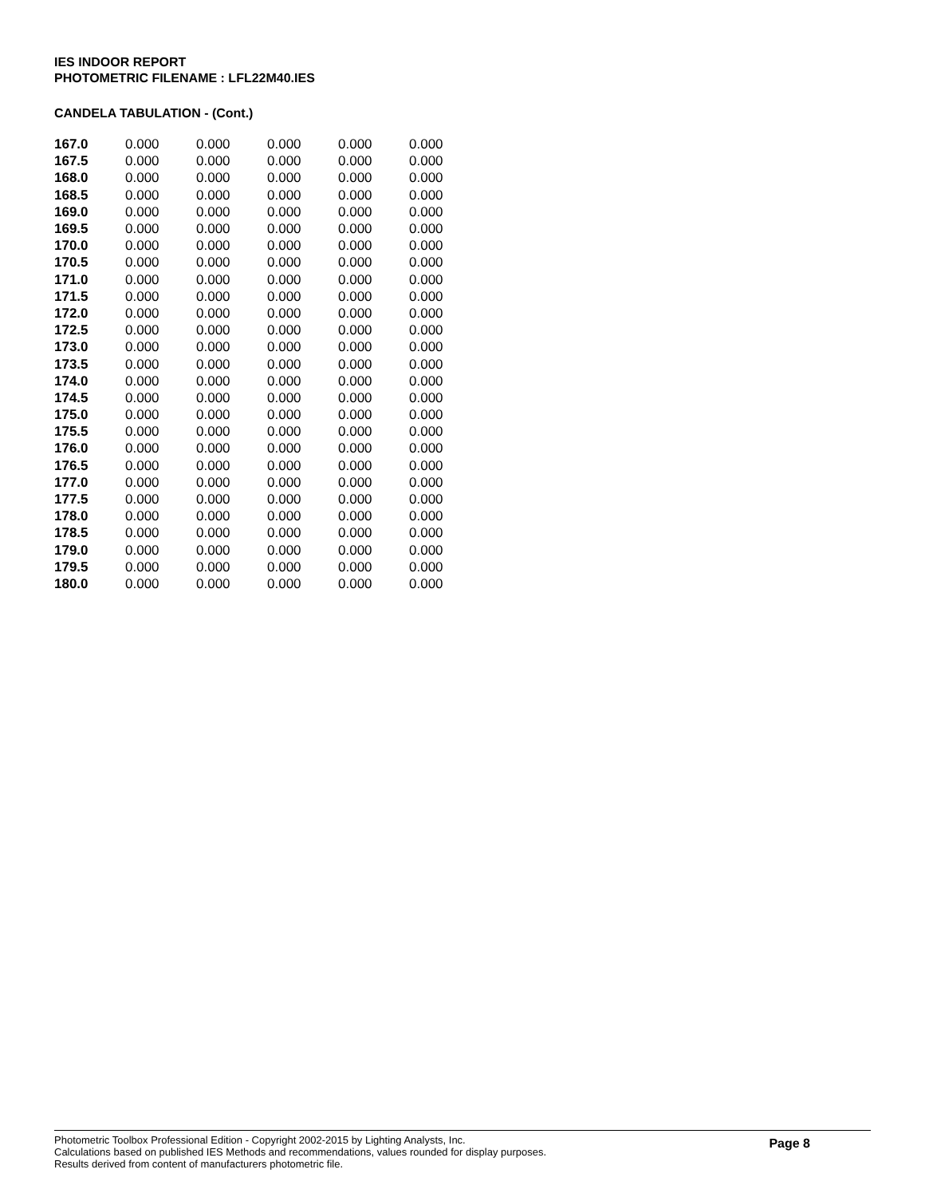IES INDOOR REPORT
PHOTOMETRIC FILENAME : LFL22M40.IES
CANDELA TABULATION - (Cont.)
| 167.0 | 0.000 | 0.000 | 0.000 | 0.000 | 0.000 |
| 167.5 | 0.000 | 0.000 | 0.000 | 0.000 | 0.000 |
| 168.0 | 0.000 | 0.000 | 0.000 | 0.000 | 0.000 |
| 168.5 | 0.000 | 0.000 | 0.000 | 0.000 | 0.000 |
| 169.0 | 0.000 | 0.000 | 0.000 | 0.000 | 0.000 |
| 169.5 | 0.000 | 0.000 | 0.000 | 0.000 | 0.000 |
| 170.0 | 0.000 | 0.000 | 0.000 | 0.000 | 0.000 |
| 170.5 | 0.000 | 0.000 | 0.000 | 0.000 | 0.000 |
| 171.0 | 0.000 | 0.000 | 0.000 | 0.000 | 0.000 |
| 171.5 | 0.000 | 0.000 | 0.000 | 0.000 | 0.000 |
| 172.0 | 0.000 | 0.000 | 0.000 | 0.000 | 0.000 |
| 172.5 | 0.000 | 0.000 | 0.000 | 0.000 | 0.000 |
| 173.0 | 0.000 | 0.000 | 0.000 | 0.000 | 0.000 |
| 173.5 | 0.000 | 0.000 | 0.000 | 0.000 | 0.000 |
| 174.0 | 0.000 | 0.000 | 0.000 | 0.000 | 0.000 |
| 174.5 | 0.000 | 0.000 | 0.000 | 0.000 | 0.000 |
| 175.0 | 0.000 | 0.000 | 0.000 | 0.000 | 0.000 |
| 175.5 | 0.000 | 0.000 | 0.000 | 0.000 | 0.000 |
| 176.0 | 0.000 | 0.000 | 0.000 | 0.000 | 0.000 |
| 176.5 | 0.000 | 0.000 | 0.000 | 0.000 | 0.000 |
| 177.0 | 0.000 | 0.000 | 0.000 | 0.000 | 0.000 |
| 177.5 | 0.000 | 0.000 | 0.000 | 0.000 | 0.000 |
| 178.0 | 0.000 | 0.000 | 0.000 | 0.000 | 0.000 |
| 178.5 | 0.000 | 0.000 | 0.000 | 0.000 | 0.000 |
| 179.0 | 0.000 | 0.000 | 0.000 | 0.000 | 0.000 |
| 179.5 | 0.000 | 0.000 | 0.000 | 0.000 | 0.000 |
| 180.0 | 0.000 | 0.000 | 0.000 | 0.000 | 0.000 |
Photometric Toolbox Professional Edition - Copyright 2002-2015 by Lighting Analysts, Inc.
Calculations based on published IES Methods and recommendations, values rounded for display purposes.
Results derived from content of manufacturers photometric file.
Page 8